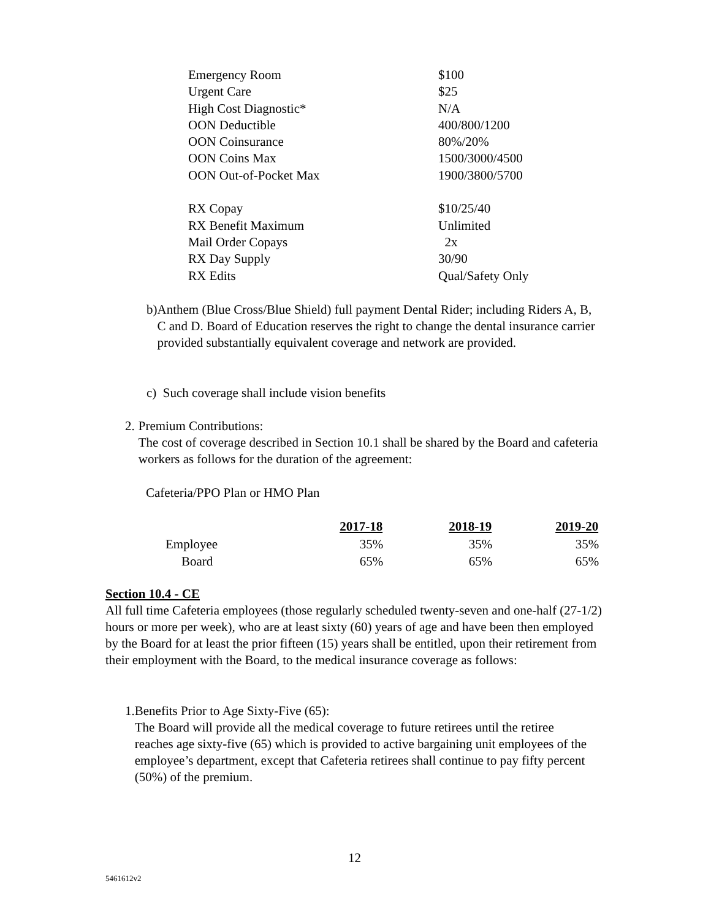| Emergency Room | $100 |
| Urgent Care | $25 |
| High Cost Diagnostic* | N/A |
| OON Deductible | 400/800/1200 |
| OON Coinsurance | 80%/20% |
| OON Coins Max | 1500/3000/4500 |
| OON Out-of-Pocket Max | 1900/3800/5700 |
| RX Copay | $10/25/40 |
| RX Benefit Maximum | Unlimited |
| Mail Order Copays | 2x |
| RX Day Supply | 30/90 |
| RX Edits | Qual/Safety Only |
b) Anthem (Blue Cross/Blue Shield) full payment Dental Rider; including Riders A, B, C and D. Board of Education reserves the right to change the dental insurance carrier provided substantially equivalent coverage and network are provided.
c) Such coverage shall include vision benefits
2. Premium Contributions:
The cost of coverage described in Section 10.1 shall be shared by the Board and cafeteria workers as follows for the duration of the agreement:
Cafeteria/PPO Plan or HMO Plan
| | 2017-18 | 2018-19 | 2019-20 |
| --- | --- | --- | --- |
| Employee | 35% | 35% | 35% |
| Board | 65% | 65% | 65% |
Section 10.4 - CE
All full time Cafeteria employees (those regularly scheduled twenty-seven and one-half (27-1/2) hours or more per week), who are at least sixty (60) years of age and have been then employed by the Board for at least the prior fifteen (15) years shall be entitled, upon their retirement from their employment with the Board, to the medical insurance coverage as follows:
1. Benefits Prior to Age Sixty-Five (65):
The Board will provide all the medical coverage to future retirees until the retiree reaches age sixty-five (65) which is provided to active bargaining unit employees of the employee’s department, except that Cafeteria retirees shall continue to pay fifty percent (50%) of the premium.
12
5461612v2